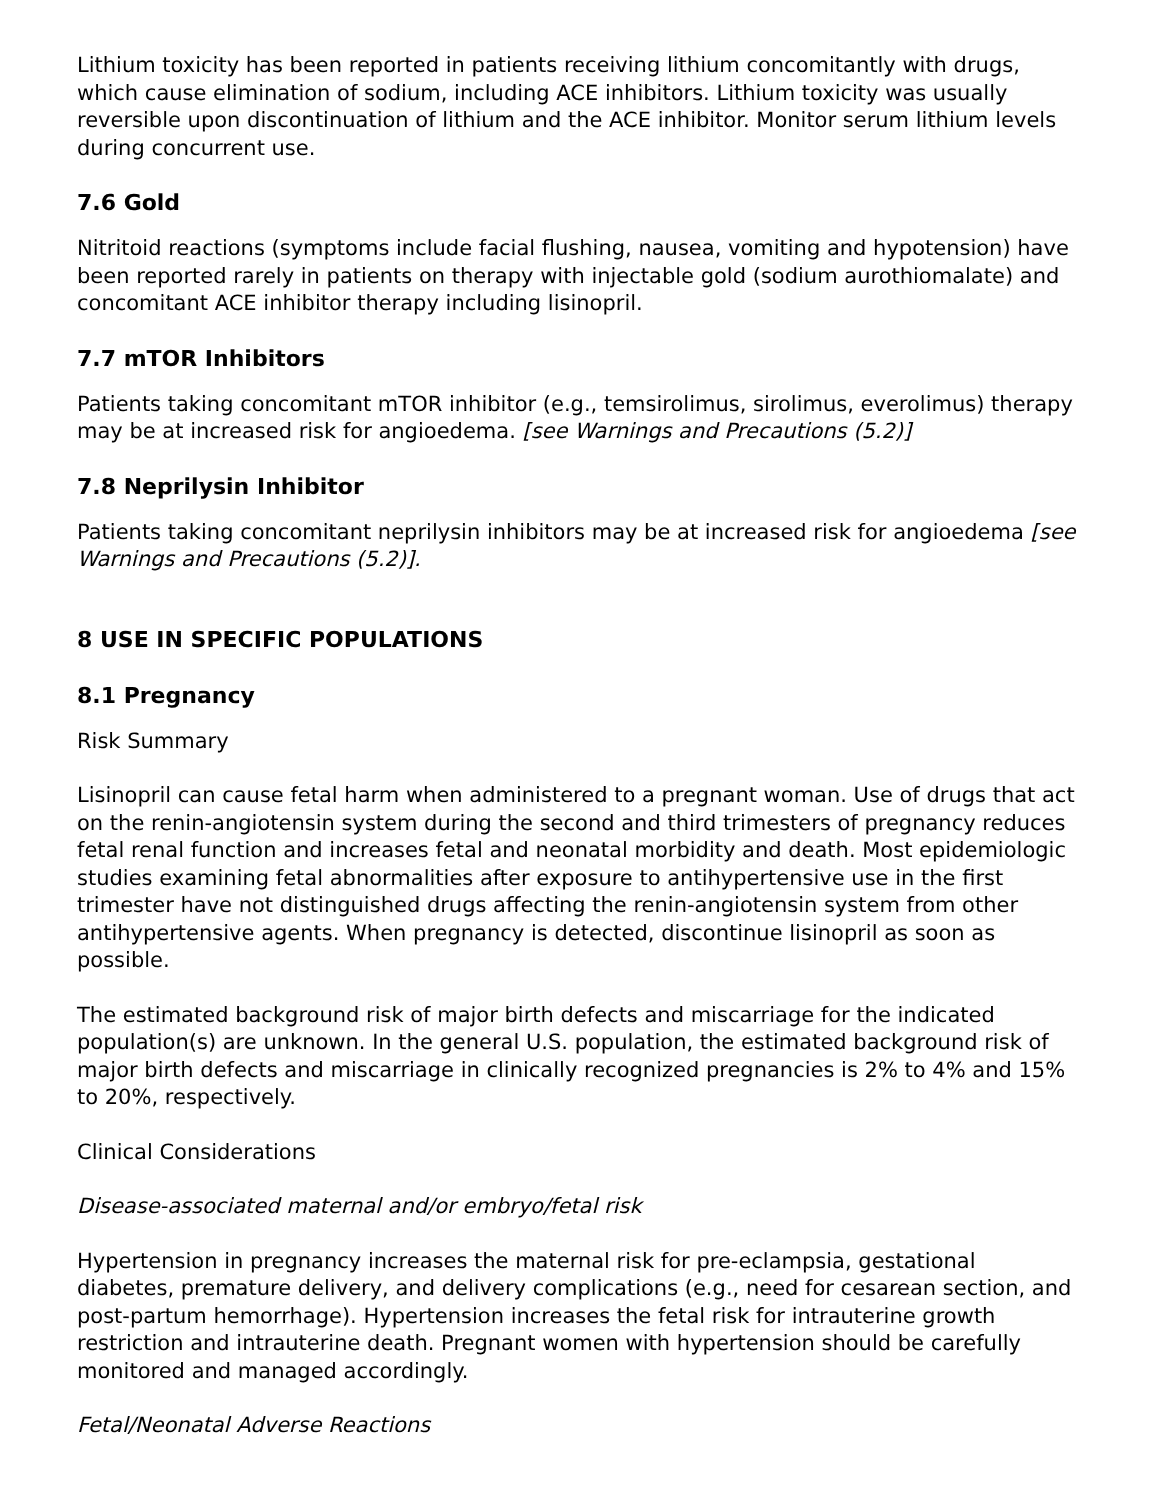Lithium toxicity has been reported in patients receiving lithium concomitantly with drugs, which cause elimination of sodium, including ACE inhibitors. Lithium toxicity was usually reversible upon discontinuation of lithium and the ACE inhibitor. Monitor serum lithium levels during concurrent use.
7.6 Gold
Nitritoid reactions (symptoms include facial flushing, nausea, vomiting and hypotension) have been reported rarely in patients on therapy with injectable gold (sodium aurothiomalate) and concomitant ACE inhibitor therapy including lisinopril.
7.7 mTOR Inhibitors
Patients taking concomitant mTOR inhibitor (e.g., temsirolimus, sirolimus, everolimus) therapy may be at increased risk for angioedema. [see Warnings and Precautions (5.2)]
7.8 Neprilysin Inhibitor
Patients taking concomitant neprilysin inhibitors may be at increased risk for angioedema [see Warnings and Precautions (5.2)].
8 USE IN SPECIFIC POPULATIONS
8.1 Pregnancy
Risk Summary
Lisinopril can cause fetal harm when administered to a pregnant woman. Use of drugs that act on the renin-angiotensin system during the second and third trimesters of pregnancy reduces fetal renal function and increases fetal and neonatal morbidity and death. Most epidemiologic studies examining fetal abnormalities after exposure to antihypertensive use in the first trimester have not distinguished drugs affecting the renin-angiotensin system from other antihypertensive agents. When pregnancy is detected, discontinue lisinopril as soon as possible.
The estimated background risk of major birth defects and miscarriage for the indicated population(s) are unknown. In the general U.S. population, the estimated background risk of major birth defects and miscarriage in clinically recognized pregnancies is 2% to 4% and 15% to 20%, respectively.
Clinical Considerations
Disease-associated maternal and/or embryo/fetal risk
Hypertension in pregnancy increases the maternal risk for pre-eclampsia, gestational diabetes, premature delivery, and delivery complications (e.g., need for cesarean section, and post-partum hemorrhage). Hypertension increases the fetal risk for intrauterine growth restriction and intrauterine death. Pregnant women with hypertension should be carefully monitored and managed accordingly.
Fetal/Neonatal Adverse Reactions